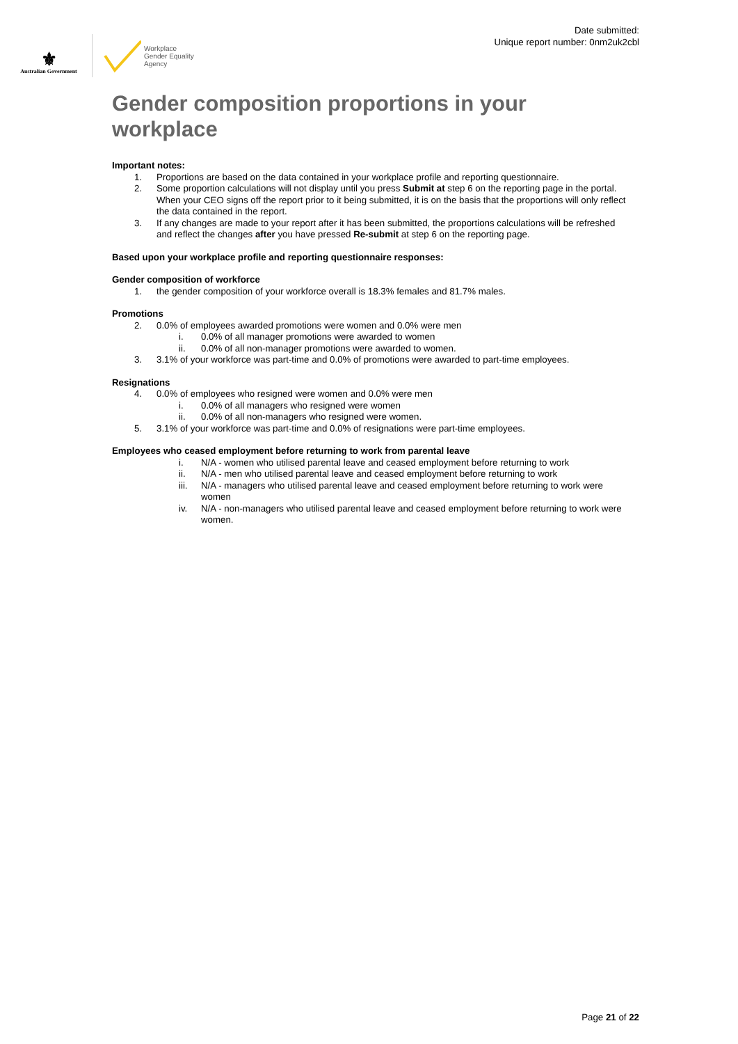⚜
Australian Government
Workplace
Gender Equality
Agency
Date submitted:
Unique report number: 0nm2uk2cbl
Gender composition proportions in your workplace
Important notes:
1. Proportions are based on the data contained in your workplace profile and reporting questionnaire.
2. Some proportion calculations will not display until you press Submit at step 6 on the reporting page in the portal. When your CEO signs off the report prior to it being submitted, it is on the basis that the proportions will only reflect the data contained in the report.
3. If any changes are made to your report after it has been submitted, the proportions calculations will be refreshed and reflect the changes after you have pressed Re-submit at step 6 on the reporting page.
Based upon your workplace profile and reporting questionnaire responses:
Gender composition of workforce
1. the gender composition of your workforce overall is 18.3% females and 81.7% males.
Promotions
2. 0.0% of employees awarded promotions were women and 0.0% were men
i. 0.0% of all manager promotions were awarded to women
ii. 0.0% of all non-manager promotions were awarded to women.
3. 3.1% of your workforce was part-time and 0.0% of promotions were awarded to part-time employees.
Resignations
4. 0.0% of employees who resigned were women and 0.0% were men
i. 0.0% of all managers who resigned were women
ii. 0.0% of all non-managers who resigned were women.
5. 3.1% of your workforce was part-time and 0.0% of resignations were part-time employees.
Employees who ceased employment before returning to work from parental leave
i. N/A - women who utilised parental leave and ceased employment before returning to work
ii. N/A - men who utilised parental leave and ceased employment before returning to work
iii. N/A - managers who utilised parental leave and ceased employment before returning to work were women
iv. N/A - non-managers who utilised parental leave and ceased employment before returning to work were women.
Page 21 of 22